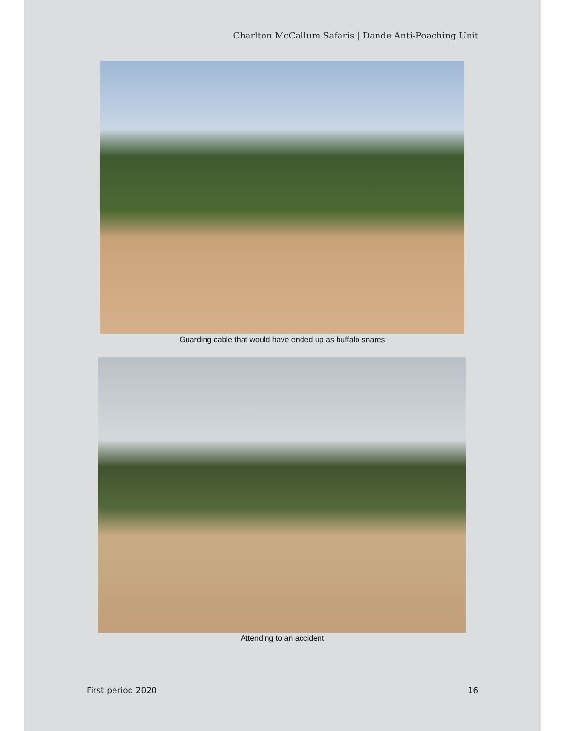Charlton McCallum Safaris | Dande Anti-Poaching Unit
Guarding cable that would have ended up as buffalo snares
Attending to an accident
First period 2020 16